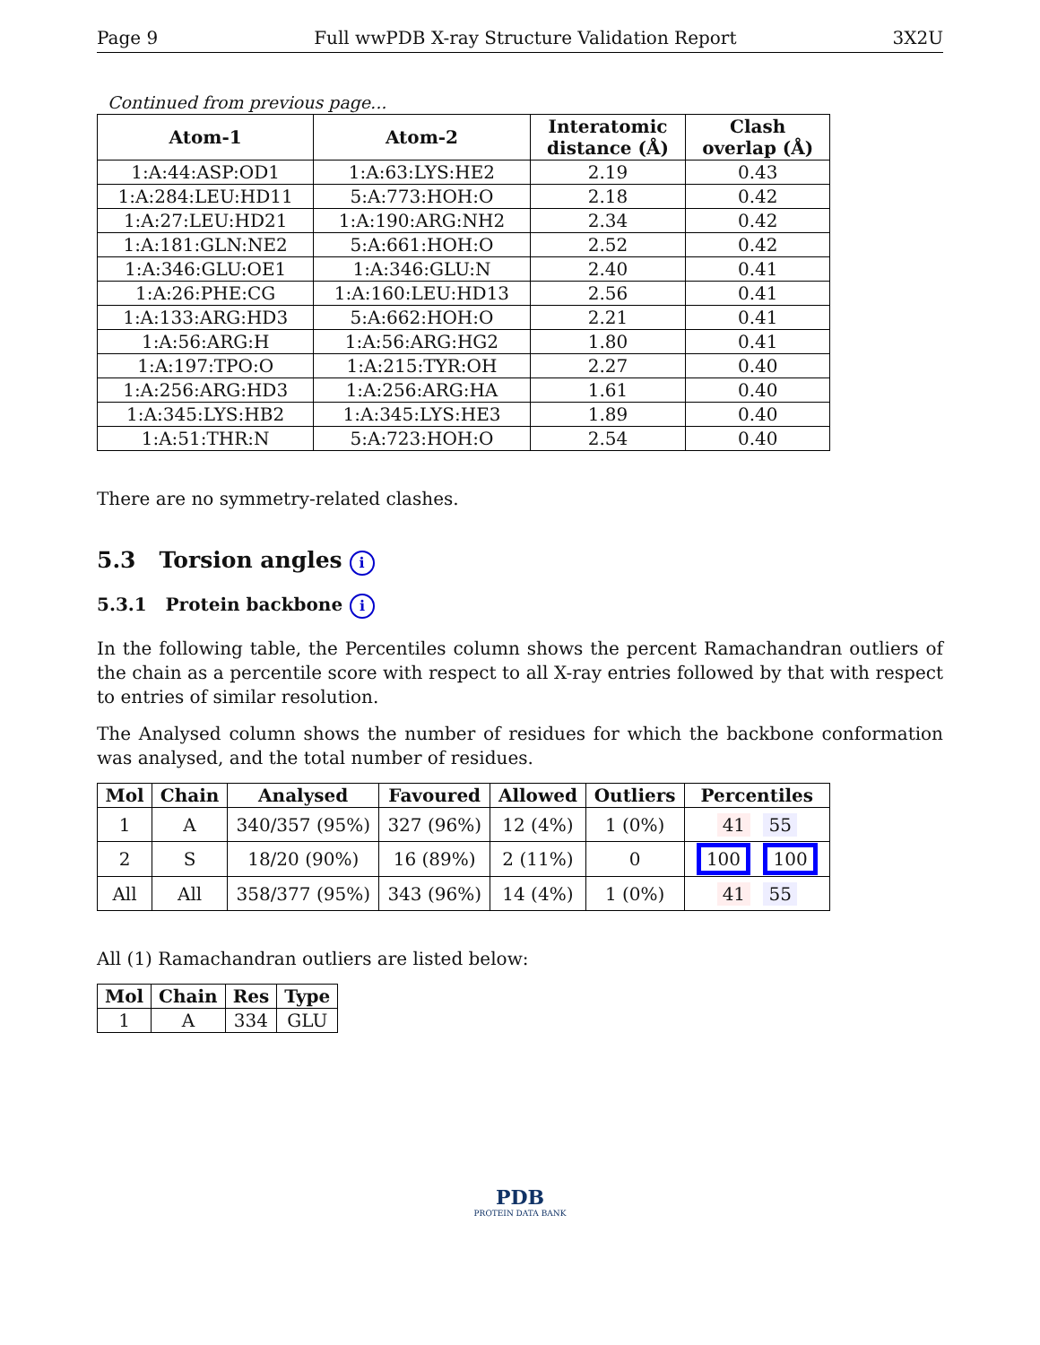Page 9 Full wwPDB X-ray Structure Validation Report 3X2U
Continued from previous page...
| Atom-1 | Atom-2 | Interatomic distance (Å) | Clash overlap (Å) |
| --- | --- | --- | --- |
| 1:A:44:ASP:OD1 | 1:A:63:LYS:HE2 | 2.19 | 0.43 |
| 1:A:284:LEU:HD11 | 5:A:773:HOH:O | 2.18 | 0.42 |
| 1:A:27:LEU:HD21 | 1:A:190:ARG:NH2 | 2.34 | 0.42 |
| 1:A:181:GLN:NE2 | 5:A:661:HOH:O | 2.52 | 0.42 |
| 1:A:346:GLU:OE1 | 1:A:346:GLU:N | 2.40 | 0.41 |
| 1:A:26:PHE:CG | 1:A:160:LEU:HD13 | 2.56 | 0.41 |
| 1:A:133:ARG:HD3 | 5:A:662:HOH:O | 2.21 | 0.41 |
| 1:A:56:ARG:H | 1:A:56:ARG:HG2 | 1.80 | 0.41 |
| 1:A:197:TPO:O | 1:A:215:TYR:OH | 2.27 | 0.40 |
| 1:A:256:ARG:HD3 | 1:A:256:ARG:HA | 1.61 | 0.40 |
| 1:A:345:LYS:HB2 | 1:A:345:LYS:HE3 | 1.89 | 0.40 |
| 1:A:51:THR:N | 5:A:723:HOH:O | 2.54 | 0.40 |
There are no symmetry-related clashes.
5.3 Torsion angles i
5.3.1 Protein backbone i
In the following table, the Percentiles column shows the percent Ramachandran outliers of the chain as a percentile score with respect to all X-ray entries followed by that with respect to entries of similar resolution.
The Analysed column shows the number of residues for which the backbone conformation was analysed, and the total number of residues.
| Mol | Chain | Analysed | Favoured | Allowed | Outliers | Percentiles |
| --- | --- | --- | --- | --- | --- | --- |
| 1 | A | 340/357 (95%) | 327 (96%) | 12 (4%) | 1 (0%) | 41 55 |
| 2 | S | 18/20 (90%) | 16 (89%) | 2 (11%) | 0 | 100 100 |
| All | All | 358/377 (95%) | 343 (96%) | 14 (4%) | 1 (0%) | 41 55 |
All (1) Ramachandran outliers are listed below:
| Mol | Chain | Res | Type |
| --- | --- | --- | --- |
| 1 | A | 334 | GLU |
PDB
PROTEIN DATA BANK